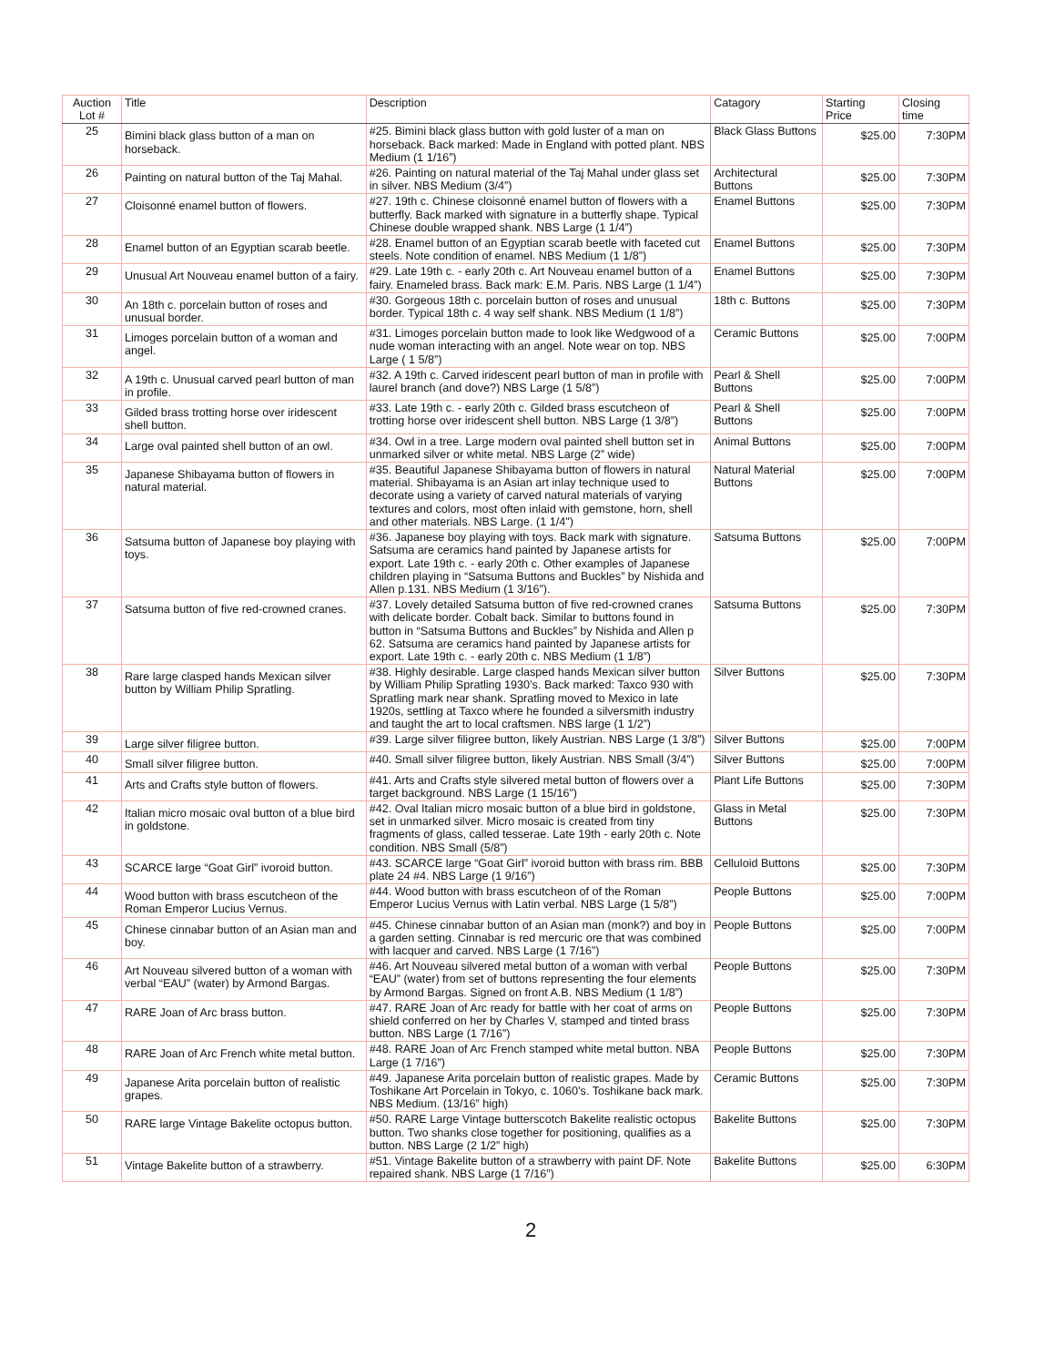| Auction Lot # | Title | Description | Catagory | Starting Price | Closing time |
| --- | --- | --- | --- | --- | --- |
| 25 | Bimini black glass button of a man on horseback. | #25. Bimini black glass button with gold luster of a man on horseback. Back marked: Made in England with potted plant. NBS Medium (1 1/16”) | Black Glass Buttons | $25.00 | 7:30PM |
| 26 | Painting on natural button of the Taj Mahal. | #26. Painting on natural material of the Taj Mahal under glass set in silver. NBS Medium (3/4”) | Architectural Buttons | $25.00 | 7:30PM |
| 27 | Cloisonné enamel button of flowers. | #27. 19th c. Chinese cloisonné enamel button of flowers with a butterfly. Back marked with signature in a butterfly shape. Typical Chinese double wrapped shank. NBS Large (1 1/4”) | Enamel Buttons | $25.00 | 7:30PM |
| 28 | Enamel button of an Egyptian scarab beetle. | #28. Enamel button of an Egyptian scarab beetle with faceted cut steels. Note condition of enamel. NBS Medium (1 1/8”) | Enamel Buttons | $25.00 | 7:30PM |
| 29 | Unusual Art Nouveau enamel button of a fairy. | #29. Late 19th c. - early 20th c. Art Nouveau enamel button of a fairy. Enameled brass. Back mark: E.M. Paris. NBS Large (1 1/4”) | Enamel Buttons | $25.00 | 7:30PM |
| 30 | An 18th c. porcelain button of roses and unusual border. | #30. Gorgeous 18th c. porcelain button of roses and unusual border. Typical 18th c. 4 way self shank. NBS Medium (1 1/8”) | 18th c. Buttons | $25.00 | 7:30PM |
| 31 | Limoges porcelain button of a woman and angel. | #31. Limoges porcelain button made to look like Wedgwood of a nude woman interacting with an angel. Note wear on top. NBS Large ( 1 5/8”) | Ceramic Buttons | $25.00 | 7:00PM |
| 32 | A 19th c. Unusual carved pearl button of man in profile. | #32. A 19th c. Carved iridescent pearl button of man in profile with laurel branch (and dove?) NBS Large (1 5/8”) | Pearl & Shell Buttons | $25.00 | 7:00PM |
| 33 | Gilded brass trotting horse over iridescent shell button. | #33. Late 19th c. - early 20th c. Gilded brass escutcheon of trotting horse over iridescent shell button. NBS Large (1 3/8”) | Pearl & Shell Buttons | $25.00 | 7:00PM |
| 34 | Large oval painted shell button of an owl. | #34. Owl in a tree. Large modern oval painted shell button set in unmarked silver or white metal. NBS Large (2” wide) | Animal Buttons | $25.00 | 7:00PM |
| 35 | Japanese Shibayama button of flowers in natural material. | #35. Beautiful Japanese Shibayama button of flowers in natural material. Shibayama is an Asian art inlay technique used to decorate using a variety of carved natural materials of varying textures and colors, most often inlaid with gemstone, horn, shell and other materials. NBS Large. (1 1/4") | Natural Material Buttons | $25.00 | 7:00PM |
| 36 | Satsuma button of Japanese boy playing with toys. | #36. Japanese boy playing with toys. Back mark with signature. Satsuma are ceramics hand painted by Japanese artists for export. Late 19th c. - early 20th c. Other examples of Japanese children playing in “Satsuma Buttons and Buckles” by Nishida and Allen p.131. NBS Medium (1 3/16”). | Satsuma Buttons | $25.00 | 7:00PM |
| 37 | Satsuma button of five red-crowned cranes. | #37. Lovely detailed Satsuma button of five red-crowned cranes with delicate border. Cobalt back. Similar to buttons found in button in “Satsuma Buttons and Buckles” by Nishida and Allen p 62. Satsuma are ceramics hand painted by Japanese artists for export. Late 19th c. - early 20th c. NBS Medium (1 1/8”) | Satsuma Buttons | $25.00 | 7:30PM |
| 38 | Rare large clasped hands Mexican silver button by William Philip Spratling. | #38. Highly desirable. Large clasped hands Mexican silver button by William Philip Spratling 1930’s. Back marked: Taxco 930 with Spratling mark near shank. Spratling moved to Mexico in late 1920s, settling at Taxco where he founded a silversmith industry and taught the art to local craftsmen. NBS large (1 1/2”) | Silver Buttons | $25.00 | 7:30PM |
| 39 | Large silver filigree button. | #39. Large silver filigree button, likely Austrian. NBS Large (1 3/8”) | Silver Buttons | $25.00 | 7:00PM |
| 40 | Small silver filigree button. | #40. Small silver filigree button, likely Austrian. NBS Small (3/4”) | Silver Buttons | $25.00 | 7:00PM |
| 41 | Arts and Crafts style button of flowers. | #41. Arts and Crafts style silvered metal button of flowers over a target background. NBS Large (1 15/16”) | Plant Life Buttons | $25.00 | 7:30PM |
| 42 | Italian micro mosaic oval button of a blue bird in goldstone. | #42. Oval Italian micro mosaic button of a blue bird in goldstone, set in unmarked silver. Micro mosaic is created from tiny fragments of glass, called tesserae. Late 19th - early 20th c. Note condition. NBS Small (5/8”) | Glass in Metal Buttons | $25.00 | 7:30PM |
| 43 | SCARCE large “Goat Girl” ivoroid button. | #43. SCARCE large “Goat Girl” ivoroid button with brass rim. BBB plate 24 #4. NBS Large (1 9/16”) | Celluloid Buttons | $25.00 | 7:30PM |
| 44 | Wood button with brass escutcheon of the Roman Emperor Lucius Vernus. | #44. Wood button with brass escutcheon of of the Roman Emperor Lucius Vernus with Latin verbal. NBS Large (1 5/8”) | People Buttons | $25.00 | 7:00PM |
| 45 | Chinese cinnabar button of an Asian man and boy. | #45. Chinese cinnabar button of an Asian man (monk?) and boy in a garden setting. Cinnabar is red mercuric ore that was combined with lacquer and carved. NBS Large (1 7/16”) | People Buttons | $25.00 | 7:00PM |
| 46 | Art Nouveau silvered button of a woman with verbal “EAU” (water) by Armond Bargas. | #46. Art Nouveau silvered metal button of a woman with verbal “EAU” (water) from set of buttons representing the four elements by Armond Bargas. Signed on front A.B. NBS Medium (1 1/8”) | People Buttons | $25.00 | 7:30PM |
| 47 | RARE Joan of Arc brass button. | #47. RARE Joan of Arc ready for battle with her coat of arms on shield conferred on her by Charles V, stamped and tinted brass button. NBS Large (1 7/16”) | People Buttons | $25.00 | 7:30PM |
| 48 | RARE Joan of Arc French white metal button. | #48. RARE Joan of Arc French stamped white metal button. NBA Large (1 7/16”) | People Buttons | $25.00 | 7:30PM |
| 49 | Japanese Arita porcelain button of realistic grapes. | #49. Japanese Arita porcelain button of realistic grapes. Made by Toshikane Art Porcelain in Tokyo, c. 1060’s. Toshikane back mark. NBS Medium. (13/16” high) | Ceramic Buttons | $25.00 | 7:30PM |
| 50 | RARE large Vintage Bakelite octopus button. | #50. RARE Large Vintage butterscotch Bakelite realistic octopus button. Two shanks close together for positioning, qualifies as a button. NBS Large (2 1/2” high) | Bakelite Buttons | $25.00 | 7:30PM |
| 51 | Vintage Bakelite button of a strawberry. | #51. Vintage Bakelite button of a strawberry with paint DF. Note repaired shank. NBS Large (1 7/16”) | Bakelite Buttons | $25.00 | 6:30PM |
2